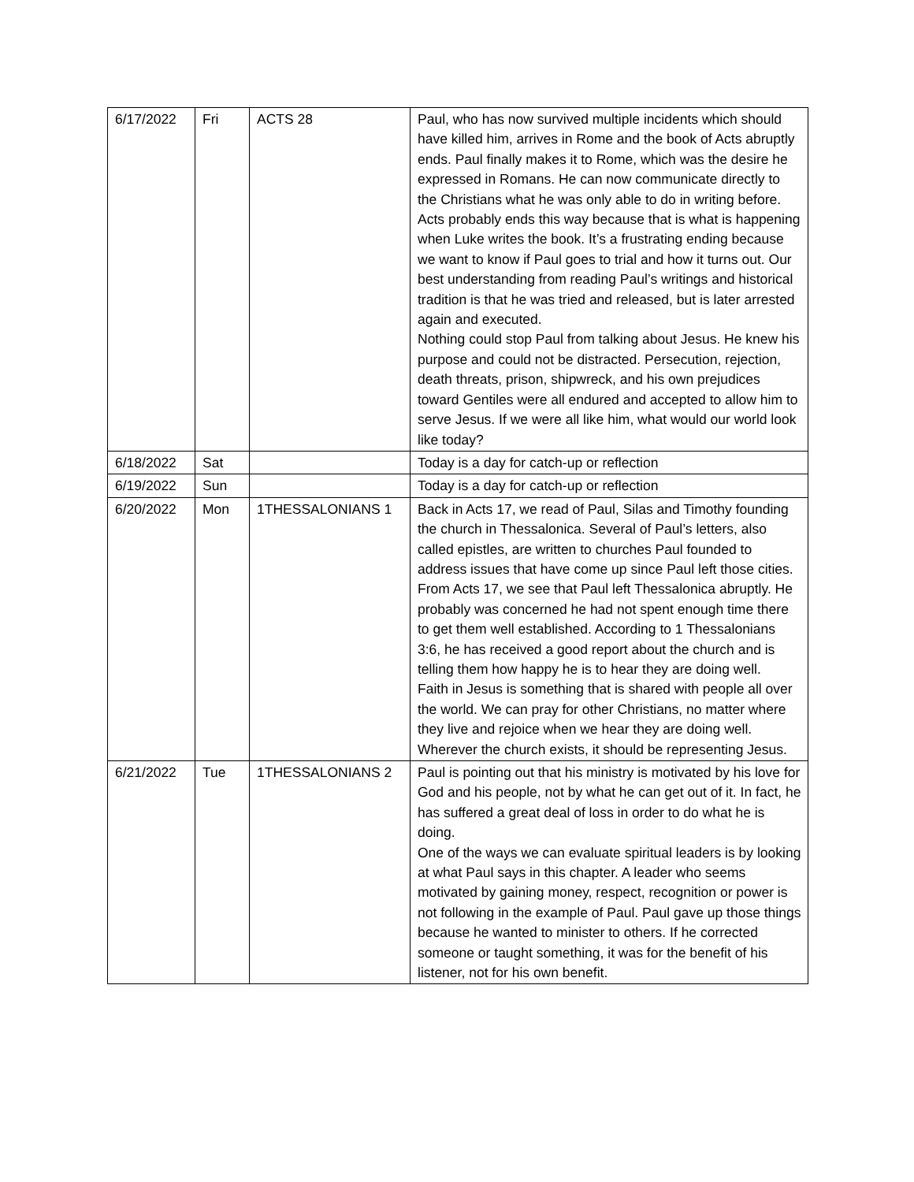| 6/17/2022 | Fri | ACTS 28 | Paul, who has now survived multiple incidents which should have killed him, arrives in Rome and the book of Acts abruptly ends. Paul finally makes it to Rome, which was the desire he expressed in Romans. He can now communicate directly to the Christians what he was only able to do in writing before. Acts probably ends this way because that is what is happening when Luke writes the book. It’s a frustrating ending because we want to know if Paul goes to trial and how it turns out. Our best understanding from reading Paul’s writings and historical tradition is that he was tried and released, but is later arrested again and executed. Nothing could stop Paul from talking about Jesus. He knew his purpose and could not be distracted. Persecution, rejection, death threats, prison, shipwreck, and his own prejudices toward Gentiles were all endured and accepted to allow him to serve Jesus. If we were all like him, what would our world look like today? |
| 6/18/2022 | Sat | | Today is a day for catch-up or reflection |
| 6/19/2022 | Sun | | Today is a day for catch-up or reflection |
| 6/20/2022 | Mon | 1THESSALONIANS 1 | Back in Acts 17, we read of Paul, Silas and Timothy founding the church in Thessalonica. Several of Paul’s letters, also called epistles, are written to churches Paul founded to address issues that have come up since Paul left those cities. From Acts 17, we see that Paul left Thessalonica abruptly. He probably was concerned he had not spent enough time there to get them well established. According to 1 Thessalonians 3:6, he has received a good report about the church and is telling them how happy he is to hear they are doing well. Faith in Jesus is something that is shared with people all over the world. We can pray for other Christians, no matter where they live and rejoice when we hear they are doing well. Wherever the church exists, it should be representing Jesus. |
| 6/21/2022 | Tue | 1THESSALONIANS 2 | Paul is pointing out that his ministry is motivated by his love for God and his people, not by what he can get out of it. In fact, he has suffered a great deal of loss in order to do what he is doing. One of the ways we can evaluate spiritual leaders is by looking at what Paul says in this chapter. A leader who seems motivated by gaining money, respect, recognition or power is not following in the example of Paul. Paul gave up those things because he wanted to minister to others. If he corrected someone or taught something, it was for the benefit of his listener, not for his own benefit. |